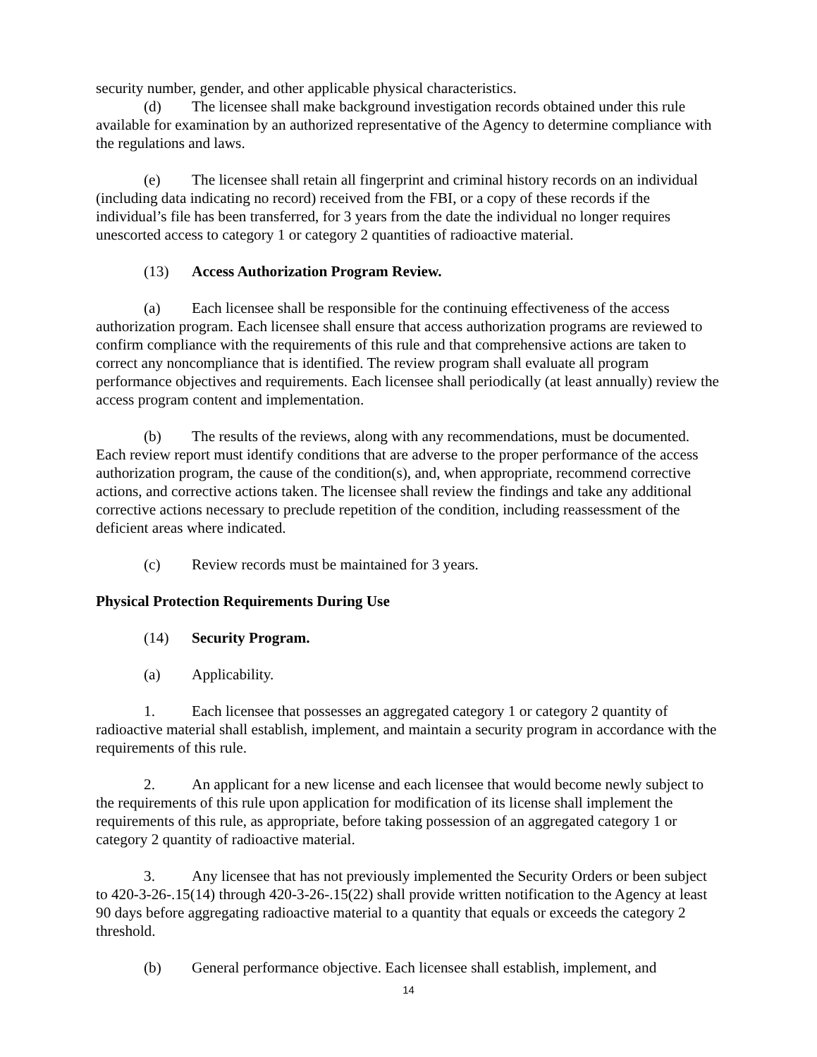security number, gender, and other applicable physical characteristics.
(d) The licensee shall make background investigation records obtained under this rule available for examination by an authorized representative of the Agency to determine compliance with the regulations and laws.
(e) The licensee shall retain all fingerprint and criminal history records on an individual (including data indicating no record) received from the FBI, or a copy of these records if the individual’s file has been transferred, for 3 years from the date the individual no longer requires unescorted access to category 1 or category 2 quantities of radioactive material.
(13) Access Authorization Program Review.
(a) Each licensee shall be responsible for the continuing effectiveness of the access authorization program. Each licensee shall ensure that access authorization programs are reviewed to confirm compliance with the requirements of this rule and that comprehensive actions are taken to correct any noncompliance that is identified. The review program shall evaluate all program performance objectives and requirements. Each licensee shall periodically (at least annually) review the access program content and implementation.
(b) The results of the reviews, along with any recommendations, must be documented. Each review report must identify conditions that are adverse to the proper performance of the access authorization program, the cause of the condition(s), and, when appropriate, recommend corrective actions, and corrective actions taken. The licensee shall review the findings and take any additional corrective actions necessary to preclude repetition of the condition, including reassessment of the deficient areas where indicated.
(c) Review records must be maintained for 3 years.
Physical Protection Requirements During Use
(14) Security Program.
(a) Applicability.
1. Each licensee that possesses an aggregated category 1 or category 2 quantity of radioactive material shall establish, implement, and maintain a security program in accordance with the requirements of this rule.
2. An applicant for a new license and each licensee that would become newly subject to the requirements of this rule upon application for modification of its license shall implement the requirements of this rule, as appropriate, before taking possession of an aggregated category 1 or category 2 quantity of radioactive material.
3. Any licensee that has not previously implemented the Security Orders or been subject to 420-3-26-.15(14) through 420-3-26-.15(22) shall provide written notification to the Agency at least 90 days before aggregating radioactive material to a quantity that equals or exceeds the category 2 threshold.
(b) General performance objective. Each licensee shall establish, implement, and
14